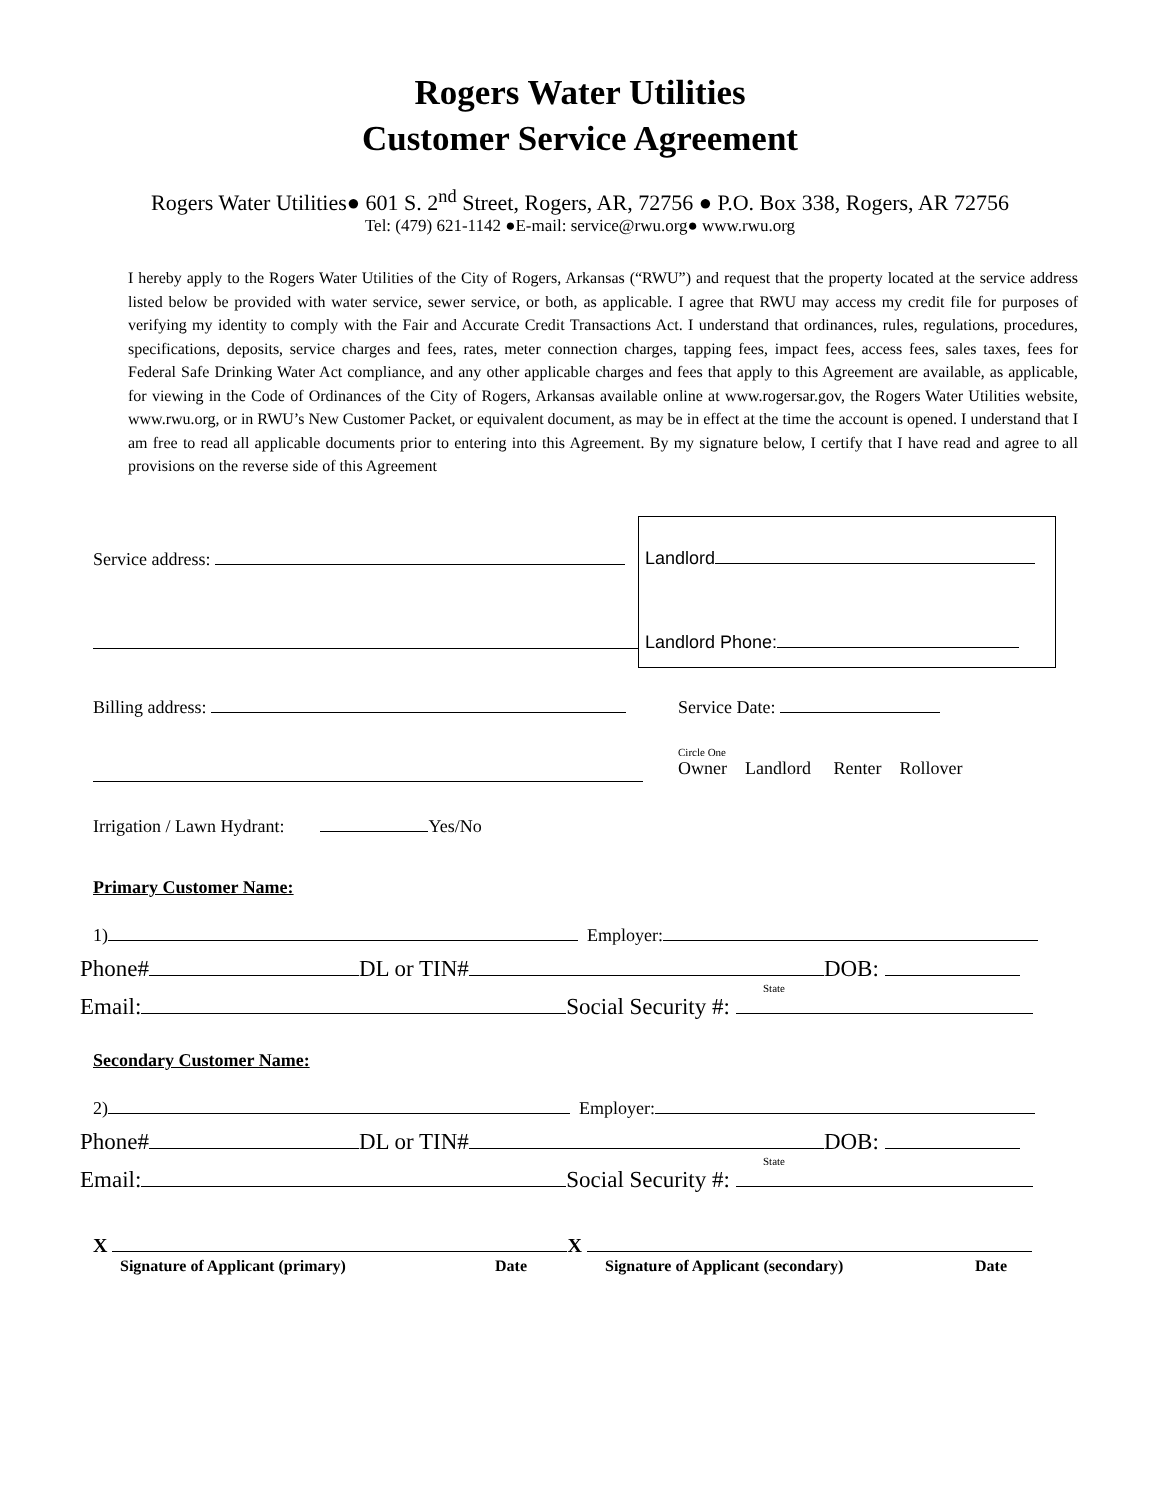Rogers Water Utilities
Customer Service Agreement
Rogers Water Utilities● 601 S. 2<sup>nd</sup> Street, Rogers, AR, 72756 ● P.O. Box 338, Rogers, AR 72756
Tel: (479) 621-1142 ●E-mail: service@rwu.org● www.rwu.org
I hereby apply to the Rogers Water Utilities of the City of Rogers, Arkansas (“RWU”) and request that the property located at the service address listed below be provided with water service, sewer service, or both, as applicable. I agree that RWU may access my credit file for purposes of verifying my identity to comply with the Fair and Accurate Credit Transactions Act. I understand that ordinances, rules, regulations, procedures, specifications, deposits, service charges and fees, rates, meter connection charges, tapping fees, impact fees, access fees, sales taxes, fees for Federal Safe Drinking Water Act compliance, and any other applicable charges and fees that apply to this Agreement are available, as applicable, for viewing in the Code of Ordinances of the City of Rogers, Arkansas available online at www.rogersar.gov, the Rogers Water Utilities website, www.rwu.org, or in RWU’s New Customer Packet, or equivalent document, as may be in effect at the time the account is opened. I understand that I am free to read all applicable documents prior to entering into this Agreement. By my signature below, I certify that I have read and agree to all provisions on the reverse side of this Agreement
Service address:
Landlord
Landlord Phone:
Billing address: Service Date:
Circle One
Owner Landlord Renter Rollover
Irrigation / Lawn Hydrant: Yes/No
Primary Customer Name:
1) Employer:
Phone# DL or TIN# DOB:
State
Email: Social Security #:
Secondary Customer Name:
2) Employer:
Phone# DL or TIN# DOB:
State
Email: Social Security #:
X X
Signature of Applicant (primary) Date Signature of Applicant (secondary) Date